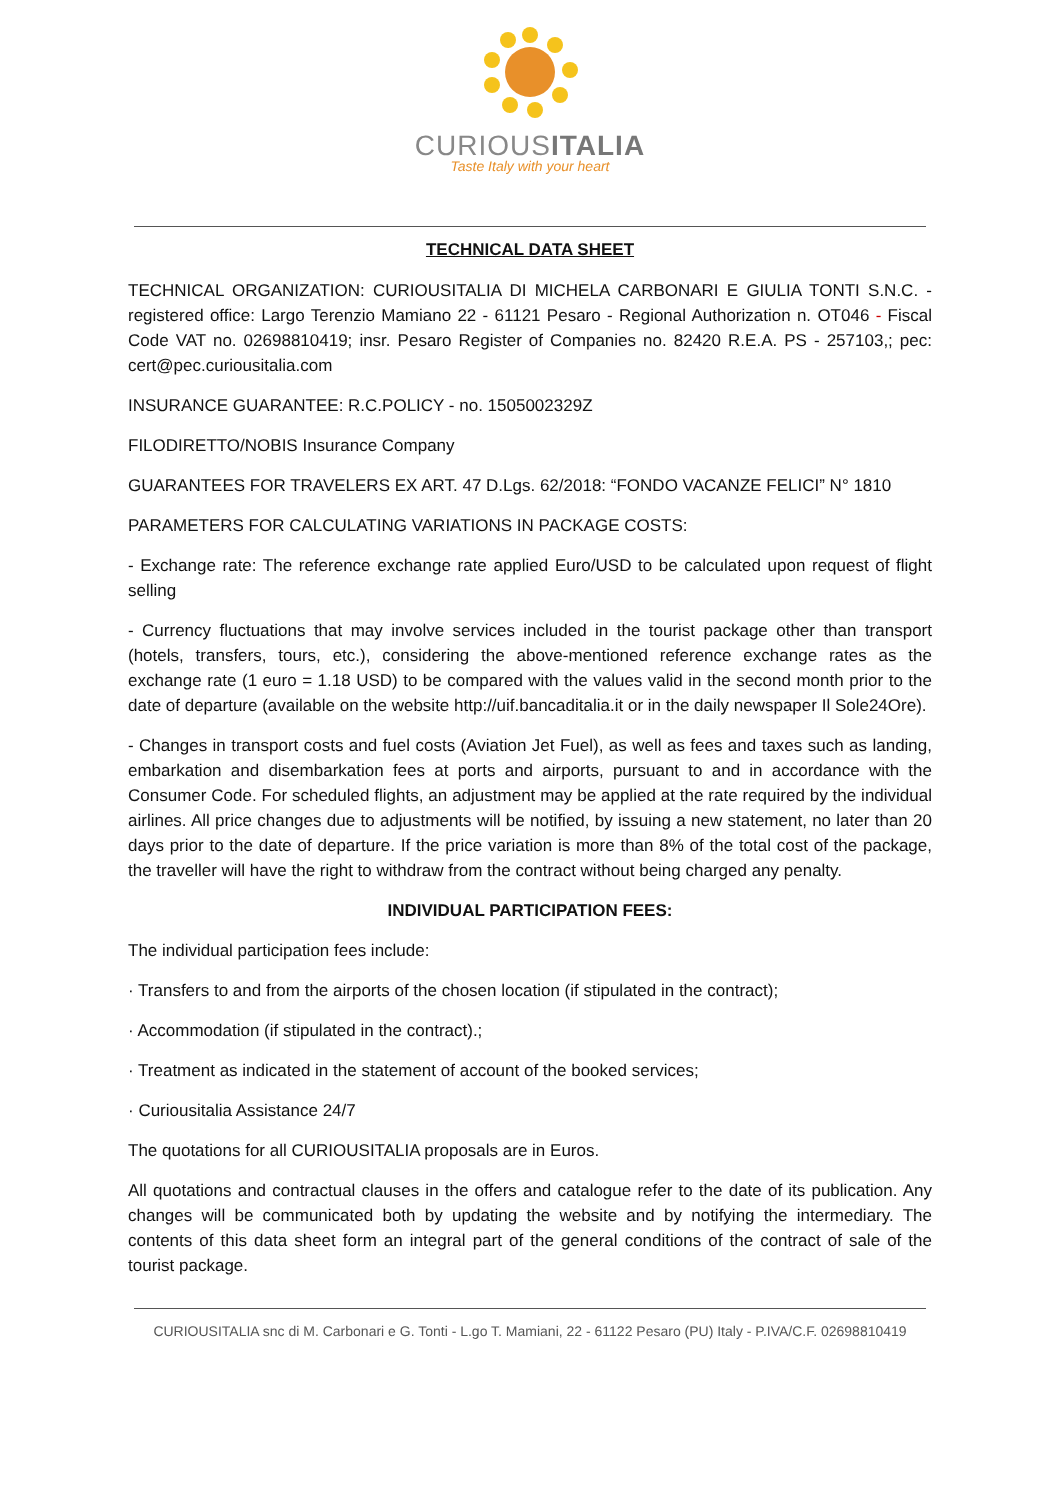CURIOUSITALIA
Taste Italy with your heart
TECHNICAL DATA SHEET
TECHNICAL ORGANIZATION: CURIOUSITALIA DI MICHELA CARBONARI E GIULIA TONTI S.N.C. - registered office: Largo Terenzio Mamiano 22 - 61121 Pesaro - Regional Authorization n. OT046 - Fiscal Code VAT no. 02698810419; insr. Pesaro Register of Companies no. 82420 R.E.A. PS - 257103,; pec: cert@pec.curiousitalia.com
INSURANCE GUARANTEE: R.C.POLICY - no. 1505002329Z
FILODIRETTO/NOBIS Insurance Company
GUARANTEES FOR TRAVELERS EX ART. 47 D.Lgs. 62/2018: “FONDO VACANZE FELICI” N° 1810
PARAMETERS FOR CALCULATING VARIATIONS IN PACKAGE COSTS:
- Exchange rate: The reference exchange rate applied Euro/USD to be calculated upon request of flight selling
- Currency fluctuations that may involve services included in the tourist package other than transport (hotels, transfers, tours, etc.), considering the above-mentioned reference exchange rates as the exchange rate (1 euro = 1.18 USD) to be compared with the values valid in the second month prior to the date of departure (available on the website http://uif.bancaditalia.it or in the daily newspaper Il Sole24Ore).
- Changes in transport costs and fuel costs (Aviation Jet Fuel), as well as fees and taxes such as landing, embarkation and disembarkation fees at ports and airports, pursuant to and in accordance with the Consumer Code. For scheduled flights, an adjustment may be applied at the rate required by the individual airlines. All price changes due to adjustments will be notified, by issuing a new statement, no later than 20 days prior to the date of departure. If the price variation is more than 8% of the total cost of the package, the traveller will have the right to withdraw from the contract without being charged any penalty.
INDIVIDUAL PARTICIPATION FEES:
The individual participation fees include:
· Transfers to and from the airports of the chosen location (if stipulated in the contract);
· Accommodation (if stipulated in the contract).;
· Treatment as indicated in the statement of account of the booked services;
· Curiousitalia Assistance 24/7
The quotations for all CURIOUSITALIA proposals are in Euros.
All quotations and contractual clauses in the offers and catalogue refer to the date of its publication. Any changes will be communicated both by updating the website and by notifying the intermediary. The contents of this data sheet form an integral part of the general conditions of the contract of sale of the tourist package.
CURIOUSITALIA snc di M. Carbonari e G. Tonti - L.go T. Mamiani, 22 - 61122 Pesaro (PU) Italy - P.IVA/C.F. 02698810419